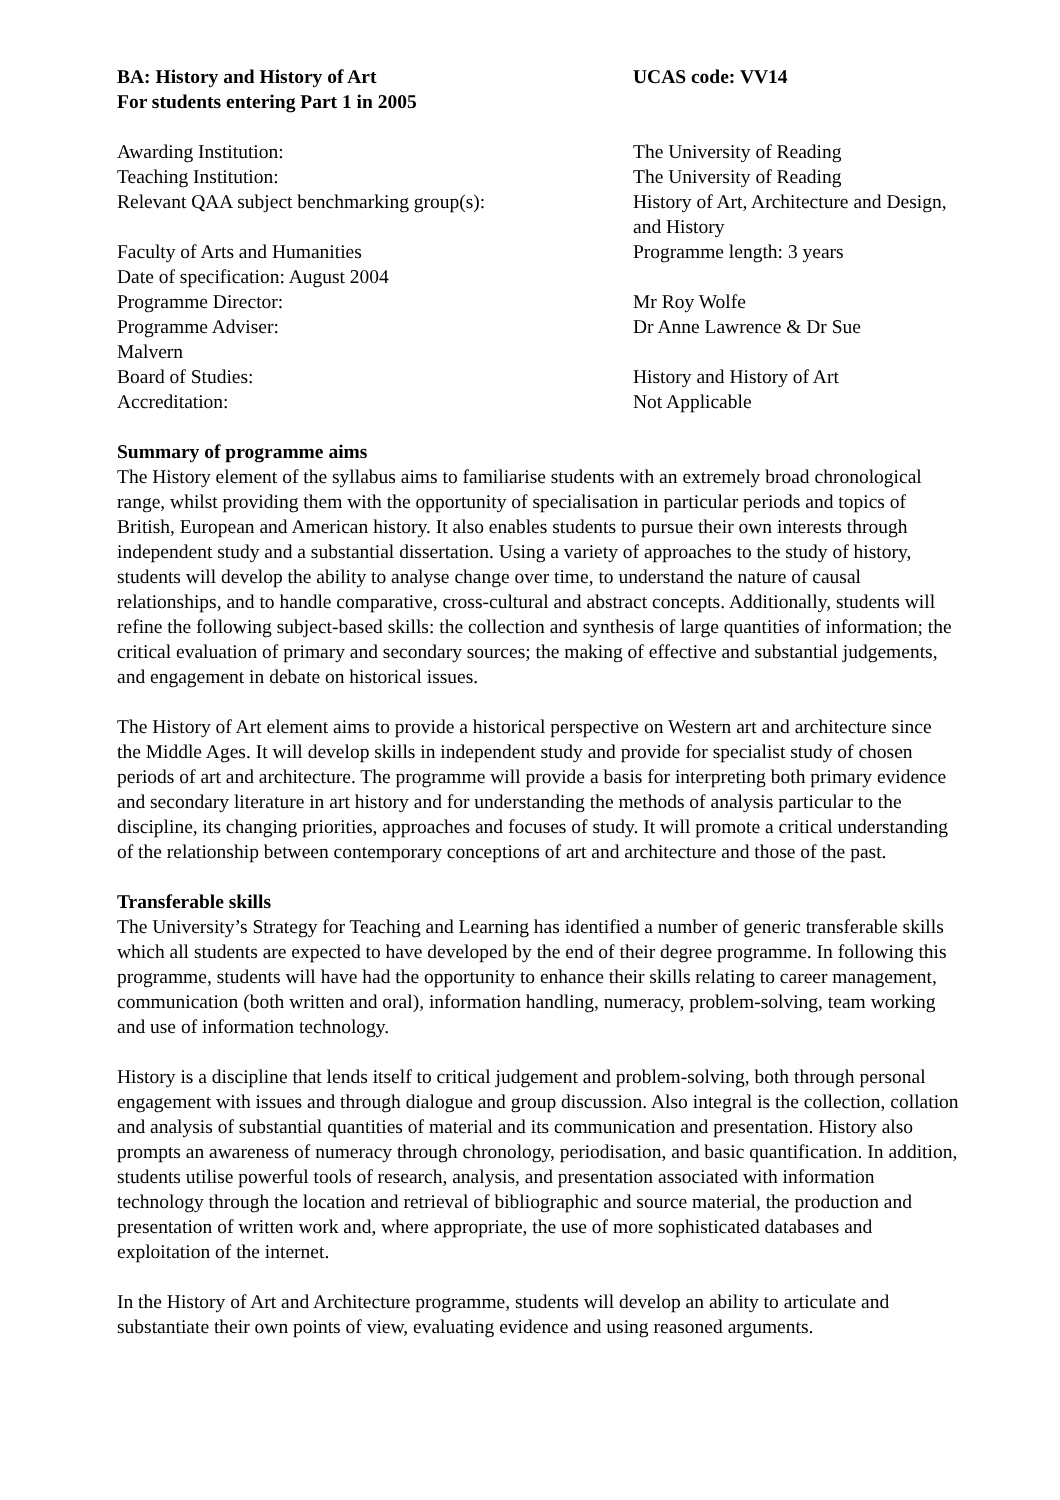BA: History and History of Art UCAS code: VV14
For students entering Part 1 in 2005
Awarding Institution: The University of Reading
Teaching Institution: The University of Reading
Relevant QAA subject benchmarking group(s): History of Art, Architecture and Design, and History
Faculty of Arts and Humanities Programme length: 3 years
Date of specification: August 2004
Programme Director: Mr Roy Wolfe
Programme Adviser: Dr Anne Lawrence & Dr Sue
Malvern
Board of Studies: History and History of Art
Accreditation: Not Applicable
Summary of programme aims
The History element of the syllabus aims to familiarise students with an extremely broad chronological range, whilst providing them with the opportunity of specialisation in particular periods and topics of British, European and American history. It also enables students to pursue their own interests through independent study and a substantial dissertation. Using a variety of approaches to the study of history, students will develop the ability to analyse change over time, to understand the nature of causal relationships, and to handle comparative, cross-cultural and abstract concepts. Additionally, students will refine the following subject-based skills: the collection and synthesis of large quantities of information; the critical evaluation of primary and secondary sources; the making of effective and substantial judgements, and engagement in debate on historical issues.
The History of Art element aims to provide a historical perspective on Western art and architecture since the Middle Ages. It will develop skills in independent study and provide for specialist study of chosen periods of art and architecture. The programme will provide a basis for interpreting both primary evidence and secondary literature in art history and for understanding the methods of analysis particular to the discipline, its changing priorities, approaches and focuses of study. It will promote a critical understanding of the relationship between contemporary conceptions of art and architecture and those of the past.
Transferable skills
The University’s Strategy for Teaching and Learning has identified a number of generic transferable skills which all students are expected to have developed by the end of their degree programme. In following this programme, students will have had the opportunity to enhance their skills relating to career management, communication (both written and oral), information handling, numeracy, problem-solving, team working and use of information technology.
History is a discipline that lends itself to critical judgement and problem-solving, both through personal engagement with issues and through dialogue and group discussion. Also integral is the collection, collation and analysis of substantial quantities of material and its communication and presentation. History also prompts an awareness of numeracy through chronology, periodisation, and basic quantification. In addition, students utilise powerful tools of research, analysis, and presentation associated with information technology through the location and retrieval of bibliographic and source material, the production and presentation of written work and, where appropriate, the use of more sophisticated databases and exploitation of the internet.
In the History of Art and Architecture programme, students will develop an ability to articulate and substantiate their own points of view, evaluating evidence and using reasoned arguments.